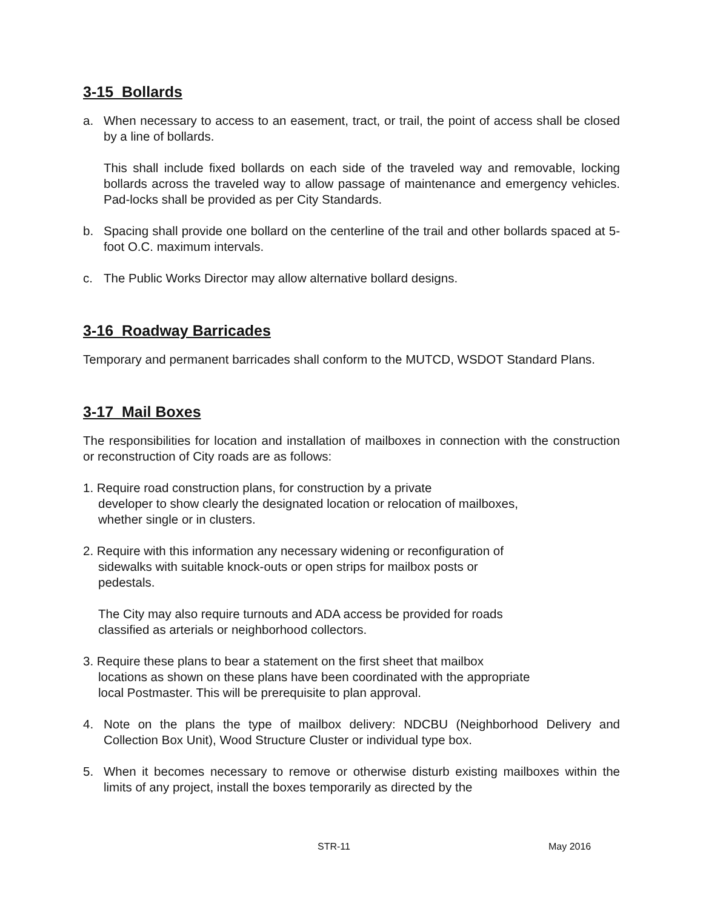3-15 Bollards
a. When necessary to access to an easement, tract, or trail, the point of access shall be closed by a line of bollards.
This shall include fixed bollards on each side of the traveled way and removable, locking bollards across the traveled way to allow passage of maintenance and emergency vehicles. Pad-locks shall be provided as per City Standards.
b. Spacing shall provide one bollard on the centerline of the trail and other bollards spaced at 5-foot O.C. maximum intervals.
c. The Public Works Director may allow alternative bollard designs.
3-16 Roadway Barricades
Temporary and permanent barricades shall conform to the MUTCD, WSDOT Standard Plans.
3-17 Mail Boxes
The responsibilities for location and installation of mailboxes in connection with the construction or reconstruction of City roads are as follows:
1. Require road construction plans, for construction by a private
developer to show clearly the designated location or relocation of mailboxes,
whether single or in clusters.
2. Require with this information any necessary widening or reconfiguration of
sidewalks with suitable knock-outs or open strips for mailbox posts or
pedestals.
The City may also require turnouts and ADA access be provided for roads
classified as arterials or neighborhood collectors.
3. Require these plans to bear a statement on the first sheet that mailbox
locations as shown on these plans have been coordinated with the appropriate
local Postmaster. This will be prerequisite to plan approval.
4. Note on the plans the type of mailbox delivery: NDCBU (Neighborhood Delivery and Collection Box Unit), Wood Structure Cluster or individual type box.
5. When it becomes necessary to remove or otherwise disturb existing mailboxes within the limits of any project, install the boxes temporarily as directed by the
STR-11 May 2016